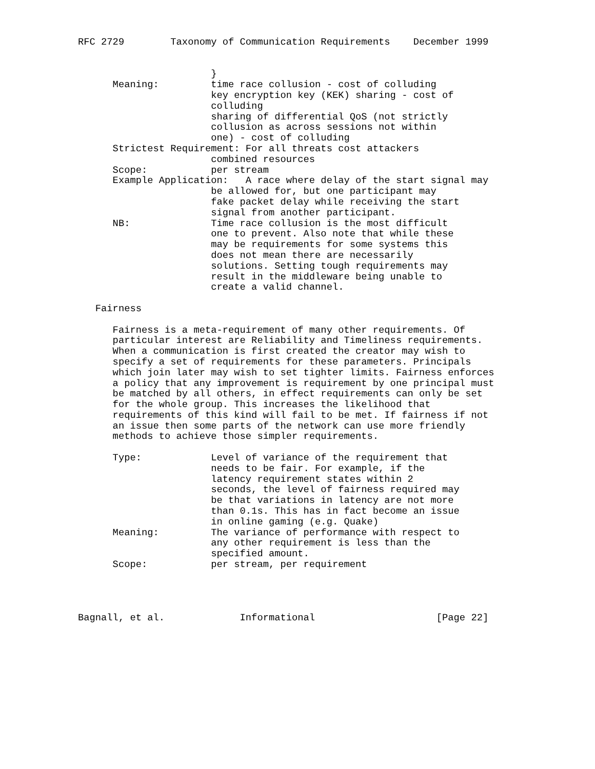RFC 2729        Taxonomy of Communication Requirements    December 1999


                       }
      Meaning:         time race collusion - cost of colluding
                       key encryption key (KEK) sharing - cost of
                       colluding
                       sharing of differential QoS (not strictly
                       collusion as across sessions not within
                       one) - cost of colluding
      Strictest Requirement: For all threats cost attackers
                       combined resources
      Scope:           per stream
      Example Application:   A race where delay of the start signal may
                       be allowed for, but one participant may
                       fake packet delay while receiving the start
                       signal from another participant.
      NB:              Time race collusion is the most difficult
                       one to prevent. Also note that while these
                       may be requirements for some systems this
                       does not mean there are necessarily
                       solutions. Setting tough requirements may
                       result in the middleware being unable to
                       create a valid channel.

   Fairness

      Fairness is a meta-requirement of many other requirements. Of
      particular interest are Reliability and Timeliness requirements.
      When a communication is first created the creator may wish to
      specify a set of requirements for these parameters. Principals
      which join later may wish to set tighter limits. Fairness enforces
      a policy that any improvement is requirement by one principal must
      be matched by all others, in effect requirements can only be set
      for the whole group. This increases the likelihood that
      requirements of this kind will fail to be met. If fairness if not
      an issue then some parts of the network can use more friendly
      methods to achieve those simpler requirements.

      Type:            Level of variance of the requirement that
                       needs to be fair. For example, if the
                       latency requirement states within 2
                       seconds, the level of fairness required may
                       be that variations in latency are not more
                       than 0.1s. This has in fact become an issue
                       in online gaming (e.g. Quake)
      Meaning:         The variance of performance with respect to
                       any other requirement is less than the
                       specified amount.
      Scope:           per stream, per requirement




Bagnall, et al.             Informational                     [Page 22]